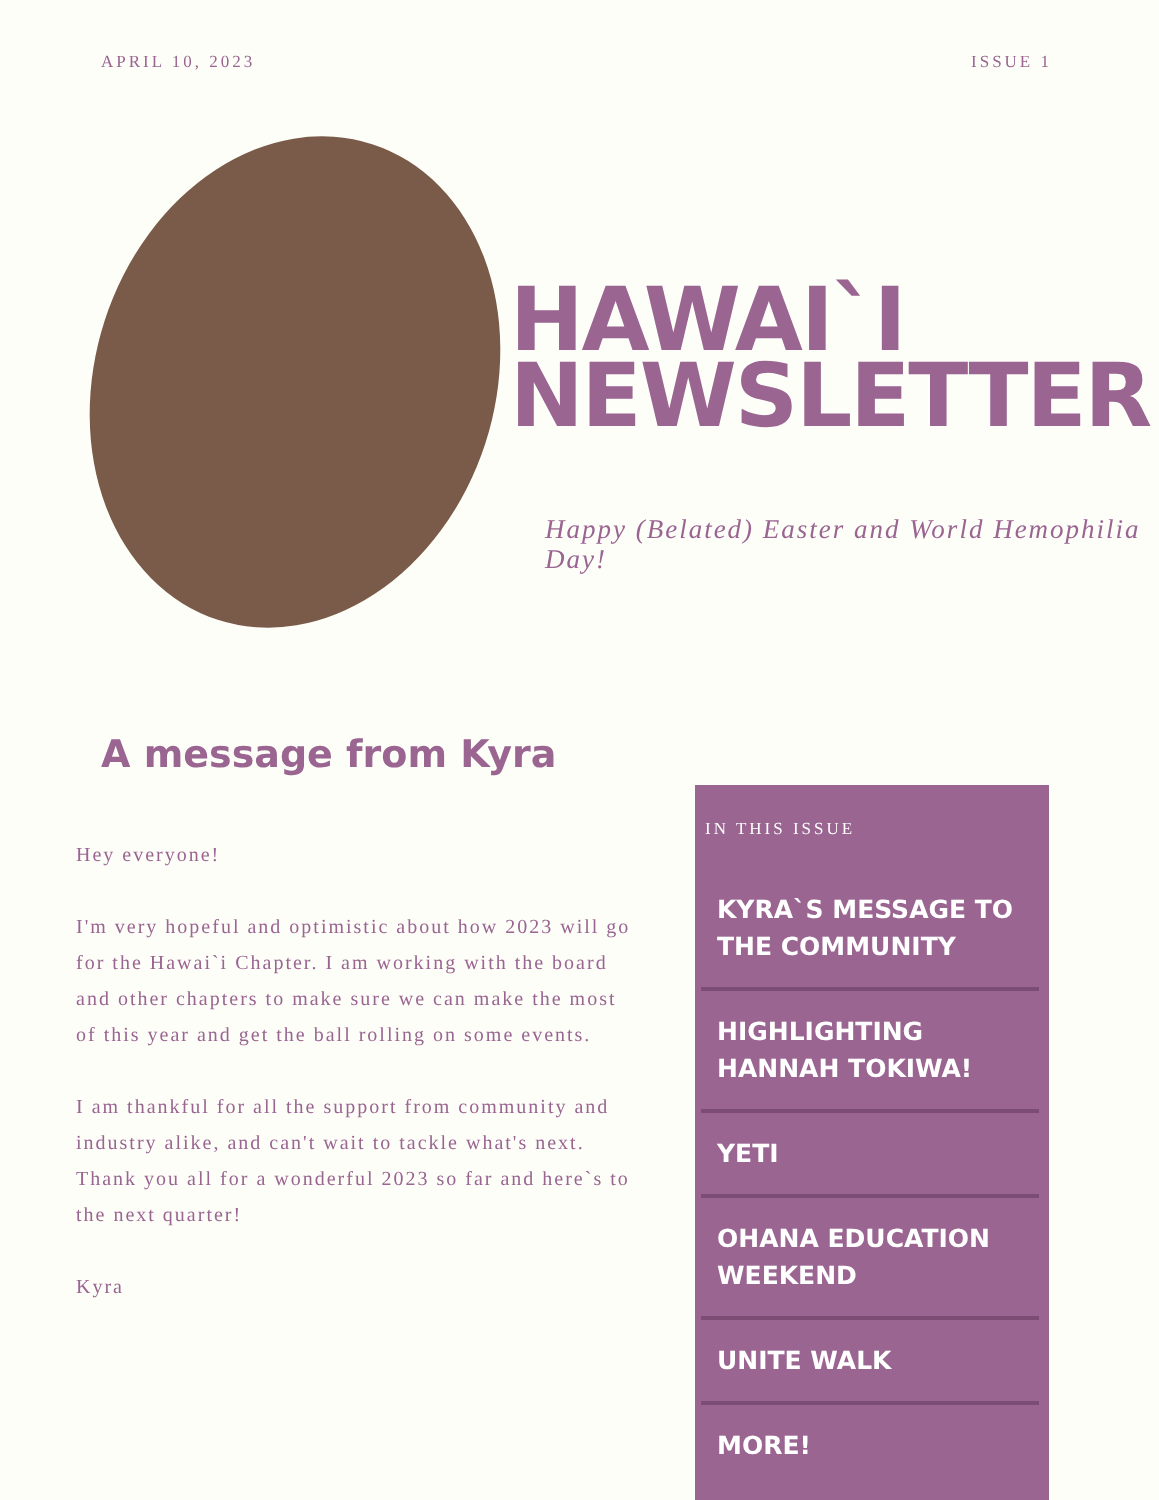APRIL 10, 2023 ISSUE 1
HAWAI`I
NEWSLETTER
Happy (Belated) Easter and World Hemophilia Day!
A message from Kyra
Hey everyone!
I'm very hopeful and optimistic about how 2023 will go for the Hawai`i Chapter. I am working with the board and other chapters to make sure we can make the most of this year and get the ball rolling on some events.
I am thankful for all the support from community and industry alike, and can't wait to tackle what's next. Thank you all for a wonderful 2023 so far and here`s to the next quarter!
Kyra
IN THIS ISSUE
KYRA`S MESSAGE TO THE COMMUNITY
HIGHLIGHTING HANNAH TOKIWA!
YETI
OHANA EDUCATION WEEKEND
UNITE WALK
MORE!